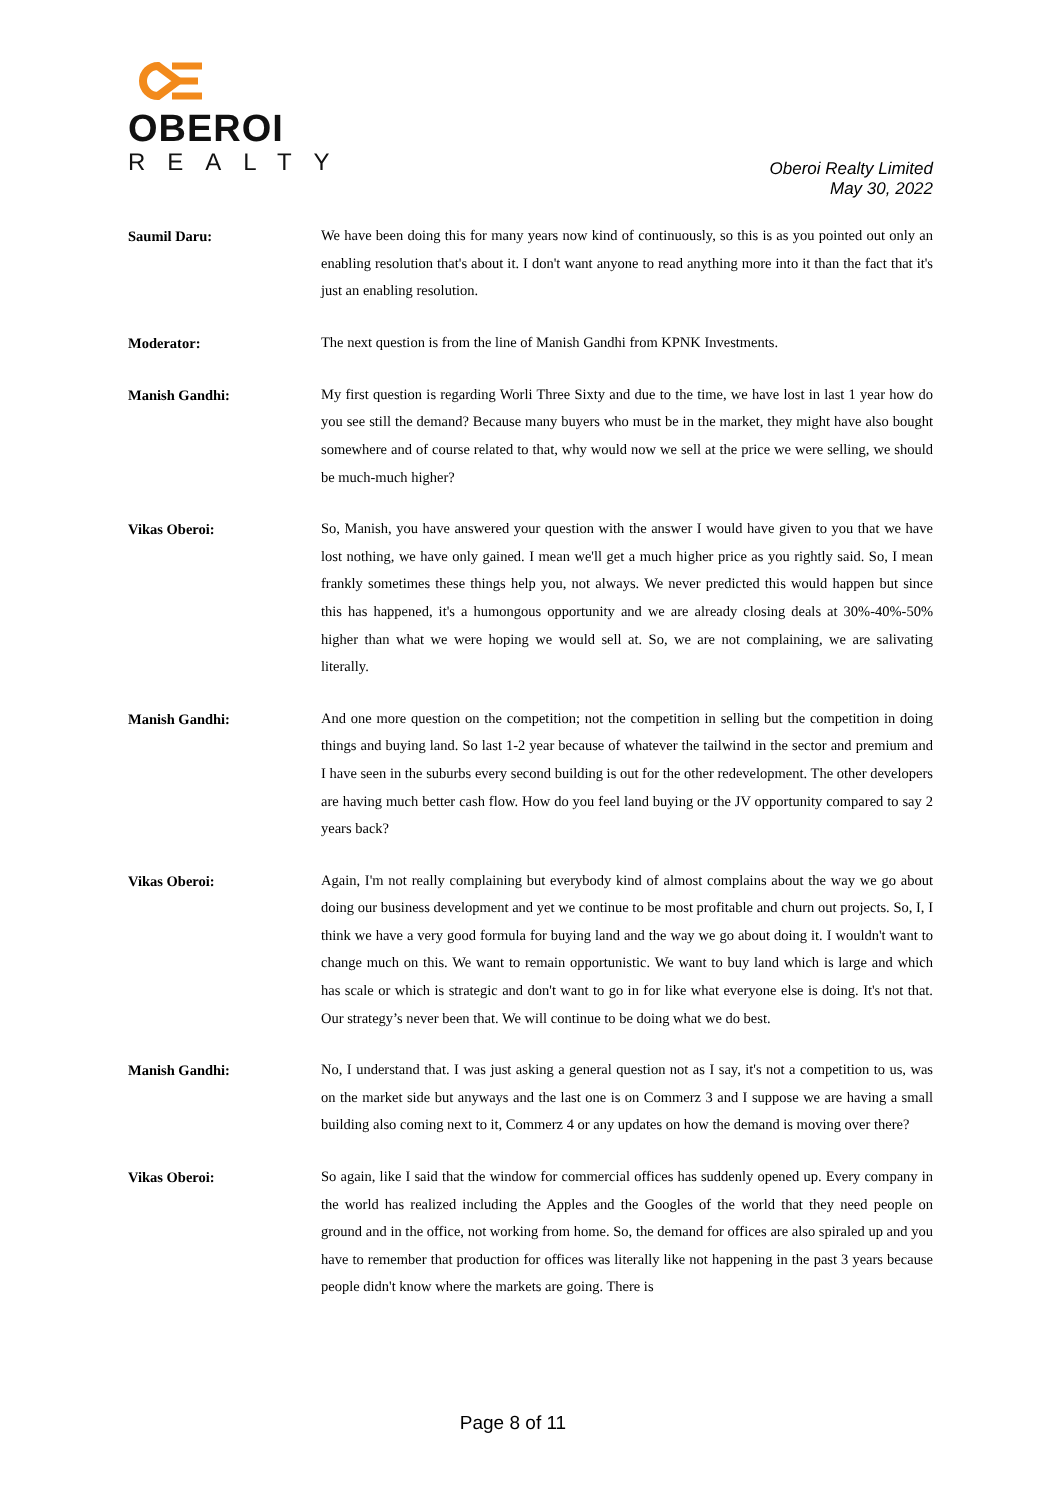OBEROI
REALTY
Oberoi Realty Limited
May 30, 2022
Saumil Daru:
We have been doing this for many years now kind of continuously, so this is as you pointed out only an enabling resolution that's about it. I don't want anyone to read anything more into it than the fact that it's just an enabling resolution.
Moderator:
The next question is from the line of Manish Gandhi from KPNK Investments.
Manish Gandhi:
My first question is regarding Worli Three Sixty and due to the time, we have lost in last 1 year how do you see still the demand? Because many buyers who must be in the market, they might have also bought somewhere and of course related to that, why would now we sell at the price we were selling, we should be much-much higher?
Vikas Oberoi:
So, Manish, you have answered your question with the answer I would have given to you that we have lost nothing, we have only gained. I mean we'll get a much higher price as you rightly said. So, I mean frankly sometimes these things help you, not always. We never predicted this would happen but since this has happened, it's a humongous opportunity and we are already closing deals at 30%-40%-50% higher than what we were hoping we would sell at. So, we are not complaining, we are salivating literally.
Manish Gandhi:
And one more question on the competition; not the competition in selling but the competition in doing things and buying land. So last 1-2 year because of whatever the tailwind in the sector and premium and I have seen in the suburbs every second building is out for the other redevelopment. The other developers are having much better cash flow. How do you feel land buying or the JV opportunity compared to say 2 years back?
Vikas Oberoi:
Again, I'm not really complaining but everybody kind of almost complains about the way we go about doing our business development and yet we continue to be most profitable and churn out projects. So, I, I think we have a very good formula for buying land and the way we go about doing it. I wouldn't want to change much on this. We want to remain opportunistic. We want to buy land which is large and which has scale or which is strategic and don't want to go in for like what everyone else is doing. It's not that. Our strategy’s never been that. We will continue to be doing what we do best.
Manish Gandhi:
No, I understand that. I was just asking a general question not as I say, it's not a competition to us, was on the market side but anyways and the last one is on Commerz 3 and I suppose we are having a small building also coming next to it, Commerz 4 or any updates on how the demand is moving over there?
Vikas Oberoi:
So again, like I said that the window for commercial offices has suddenly opened up. Every company in the world has realized including the Apples and the Googles of the world that they need people on ground and in the office, not working from home. So, the demand for offices are also spiraled up and you have to remember that production for offices was literally like not happening in the past 3 years because people didn't know where the markets are going. There is
Page 8 of 11